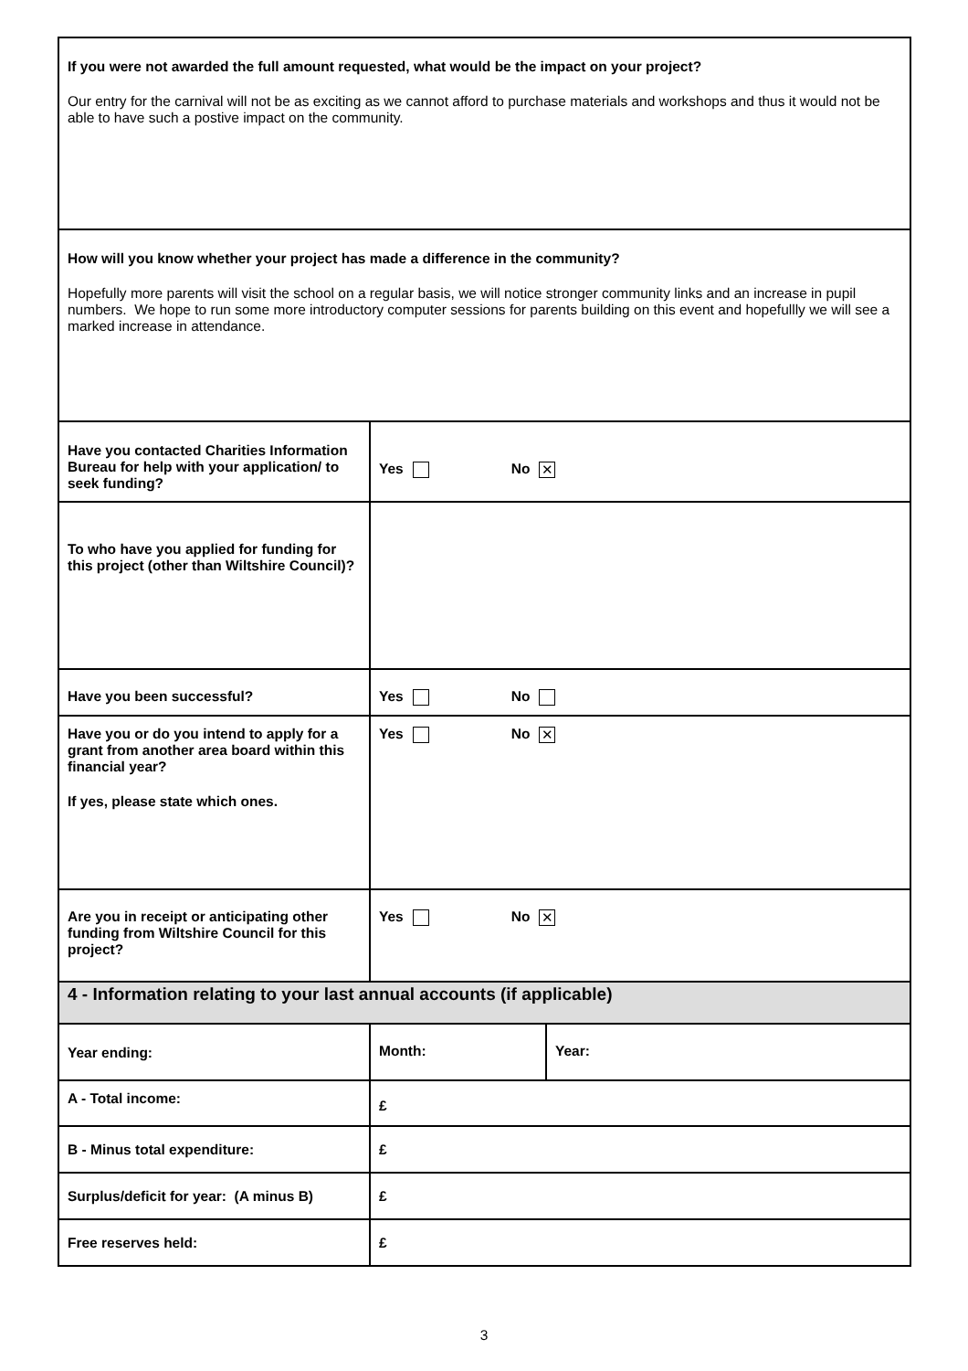| If you were not awarded the full amount requested, what would be the impact on your project? Our entry for the carnival will not be as exciting as we cannot afford to purchase materials and workshops and thus it would not be able to have such a postive impact on the community. | | |
| How will you know whether your project has made a difference in the community? Hopefully more parents will visit the school on a regular basis, we will notice stronger community links and an increase in pupil numbers. We hope to run some more introductory computer sessions for parents building on this event and hopefullly we will see a marked increase in attendance. | | |
| Have you contacted Charities Information Bureau for help with your application/ to seek funding? | Yes No ✕ | |
| To who have you applied for funding for this project (other than Wiltshire Council)? | | |
| Have you been successful? | Yes No | |
| Have you or do you intend to apply for a grant from another area board within this financial year? If yes, please state which ones. | Yes No ✕ | |
| Are you in receipt or anticipating other funding from Wiltshire Council for this project? | Yes No ✕ | |
| 4 - Information relating to your last annual accounts (if applicable) | | |
| Year ending: | Month: | Year: |
| A - Total income: | £ | |
| B - Minus total expenditure: | £ | |
| Surplus/deficit for year: (A minus B) | £ | |
| Free reserves held: | £ | |
3